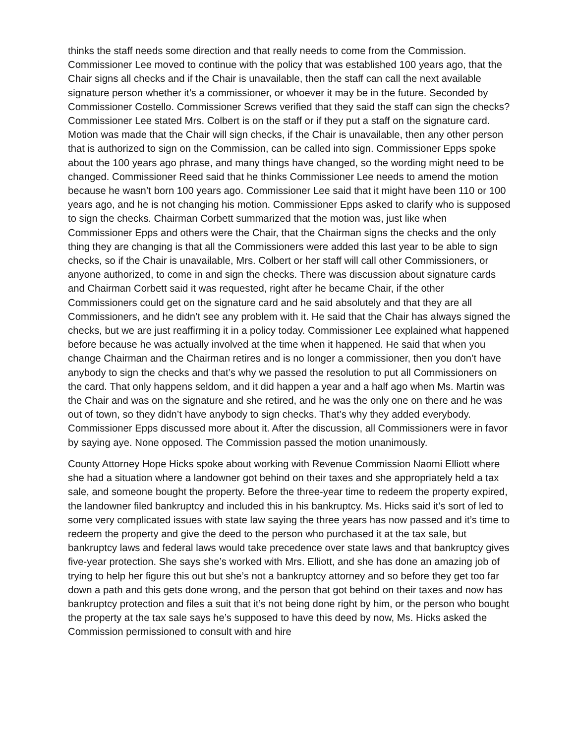thinks the staff needs some direction and that really needs to come from the Commission. Commissioner Lee moved to continue with the policy that was established 100 years ago, that the Chair signs all checks and if the Chair is unavailable, then the staff can call the next available signature person whether it’s a commissioner, or whoever it may be in the future. Seconded by Commissioner Costello. Commissioner Screws verified that they said the staff can sign the checks? Commissioner Lee stated Mrs. Colbert is on the staff or if they put a staff on the signature card. Motion was made that the Chair will sign checks, if the Chair is unavailable, then any other person that is authorized to sign on the Commission, can be called into sign. Commissioner Epps spoke about the 100 years ago phrase, and many things have changed, so the wording might need to be changed. Commissioner Reed said that he thinks Commissioner Lee needs to amend the motion because he wasn’t born 100 years ago. Commissioner Lee said that it might have been 110 or 100 years ago, and he is not changing his motion. Commissioner Epps asked to clarify who is supposed to sign the checks. Chairman Corbett summarized that the motion was, just like when Commissioner Epps and others were the Chair, that the Chairman signs the checks and the only thing they are changing is that all the Commissioners were added this last year to be able to sign checks, so if the Chair is unavailable, Mrs. Colbert or her staff will call other Commissioners, or anyone authorized, to come in and sign the checks. There was discussion about signature cards and Chairman Corbett said it was requested, right after he became Chair, if the other Commissioners could get on the signature card and he said absolutely and that they are all Commissioners, and he didn’t see any problem with it. He said that the Chair has always signed the checks, but we are just reaffirming it in a policy today. Commissioner Lee explained what happened before because he was actually involved at the time when it happened. He said that when you change Chairman and the Chairman retires and is no longer a commissioner, then you don’t have anybody to sign the checks and that’s why we passed the resolution to put all Commissioners on the card. That only happens seldom, and it did happen a year and a half ago when Ms. Martin was the Chair and was on the signature and she retired, and he was the only one on there and he was out of town, so they didn’t have anybody to sign checks. That’s why they added everybody. Commissioner Epps discussed more about it. After the discussion, all Commissioners were in favor by saying aye. None opposed. The Commission passed the motion unanimously.
County Attorney Hope Hicks spoke about working with Revenue Commission Naomi Elliott where she had a situation where a landowner got behind on their taxes and she appropriately held a tax sale, and someone bought the property. Before the three-year time to redeem the property expired, the landowner filed bankruptcy and included this in his bankruptcy. Ms. Hicks said it’s sort of led to some very complicated issues with state law saying the three years has now passed and it’s time to redeem the property and give the deed to the person who purchased it at the tax sale, but bankruptcy laws and federal laws would take precedence over state laws and that bankruptcy gives five-year protection. She says she’s worked with Mrs. Elliott, and she has done an amazing job of trying to help her figure this out but she’s not a bankruptcy attorney and so before they get too far down a path and this gets done wrong, and the person that got behind on their taxes and now has bankruptcy protection and files a suit that it’s not being done right by him, or the person who bought the property at the tax sale says he’s supposed to have this deed by now, Ms. Hicks asked the Commission permissioned to consult with and hire